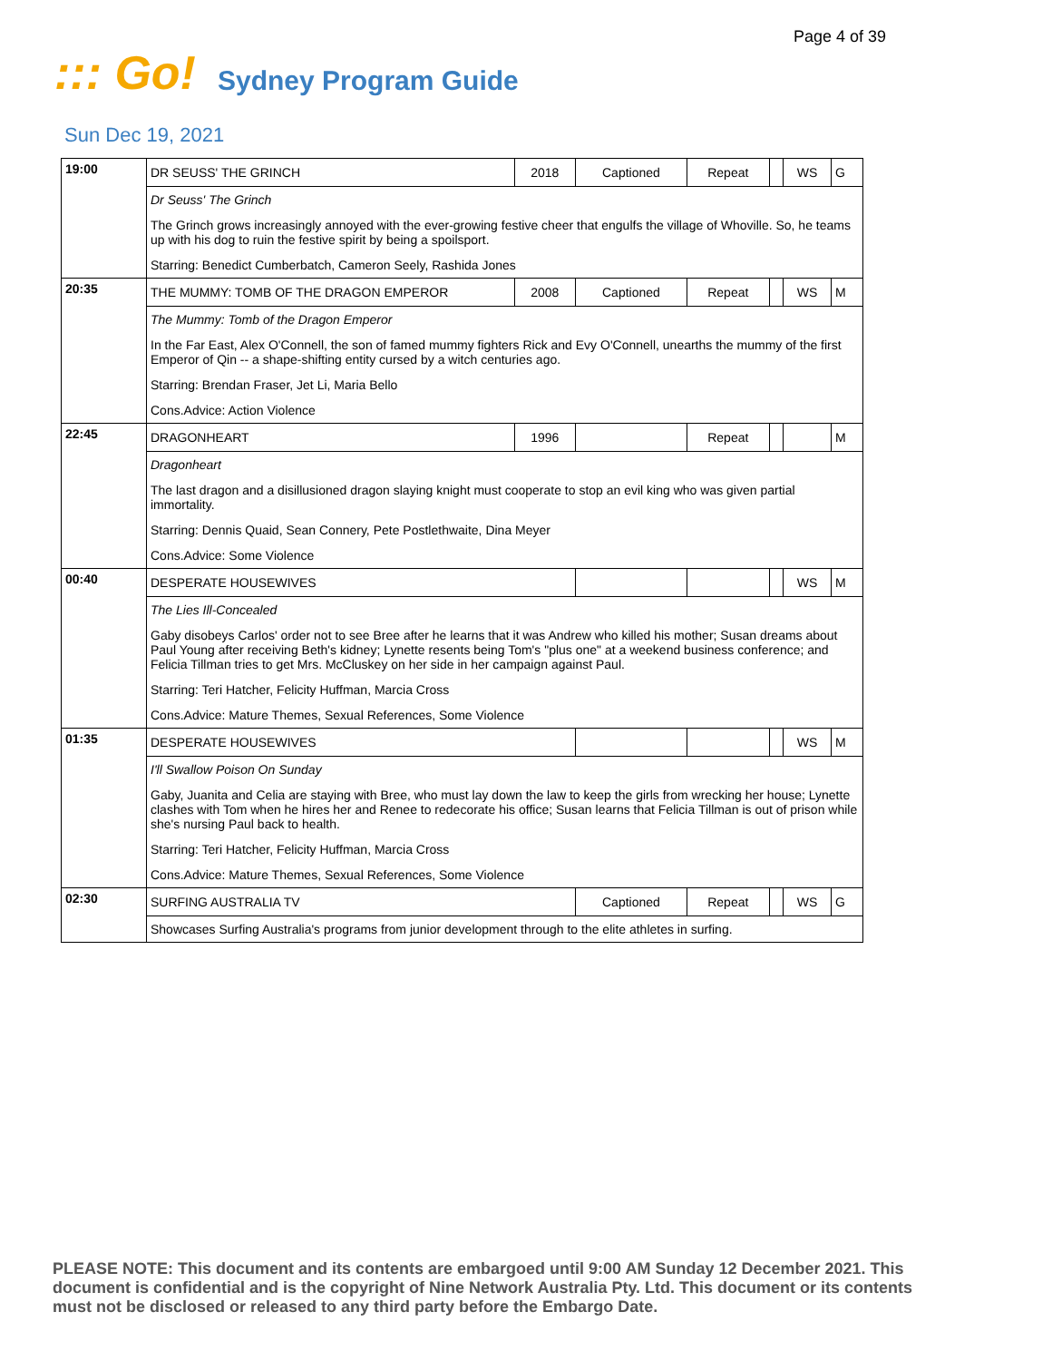Page 4 of 39
::: Go!
Sydney Program Guide
Sun Dec 19, 2021
| 19:00 | DR SEUSS' THE GRINCH | 2018 | Captioned | Repeat | | WS | G |
| | Dr Seuss' The Grinch | | | | | | |
| | The Grinch grows increasingly annoyed with the ever-growing festive cheer that engulfs the village of Whoville. So, he teams up with his dog to ruin the festive spirit by being a spoilsport. | | | | | | |
| | Starring: Benedict Cumberbatch, Cameron Seely, Rashida Jones | | | | | | |
| 20:35 | THE MUMMY: TOMB OF THE DRAGON EMPEROR | 2008 | Captioned | Repeat | | WS | M |
| | The Mummy: Tomb of the Dragon Emperor | | | | | | |
| | In the Far East, Alex O'Connell, the son of famed mummy fighters Rick and Evy O'Connell, unearths the mummy of the first Emperor of Qin -- a shape-shifting entity cursed by a witch centuries ago. | | | | | | |
| | Starring: Brendan Fraser, Jet Li, Maria Bello | | | | | | |
| | Cons.Advice: Action Violence | | | | | | |
| 22:45 | DRAGONHEART | 1996 | | Repeat | | | M |
| | Dragonheart | | | | | | |
| | The last dragon and a disillusioned dragon slaying knight must cooperate to stop an evil king who was given partial immortality. | | | | | | |
| | Starring: Dennis Quaid, Sean Connery, Pete Postlethwaite, Dina Meyer | | | | | | |
| | Cons.Advice: Some Violence | | | | | | |
| 00:40 | DESPERATE HOUSEWIVES | | | | | WS | M |
| | The Lies Ill-Concealed | | | | | | |
| | Gaby disobeys Carlos' order not to see Bree after he learns that it was Andrew who killed his mother; Susan dreams about Paul Young after receiving Beth's kidney; Lynette resents being Tom's "plus one" at a weekend business conference; and Felicia Tillman tries to get Mrs. McCluskey on her side in her campaign against Paul. | | | | | | |
| | Starring: Teri Hatcher, Felicity Huffman, Marcia Cross | | | | | | |
| | Cons.Advice: Mature Themes, Sexual References, Some Violence | | | | | | |
| 01:35 | DESPERATE HOUSEWIVES | | | | | WS | M |
| | I'll Swallow Poison On Sunday | | | | | | |
| | Gaby, Juanita and Celia are staying with Bree, who must lay down the law to keep the girls from wrecking her house; Lynette clashes with Tom when he hires her and Renee to redecorate his office; Susan learns that Felicia Tillman is out of prison while she's nursing Paul back to health. | | | | | | |
| | Starring: Teri Hatcher, Felicity Huffman, Marcia Cross | | | | | | |
| | Cons.Advice: Mature Themes, Sexual References, Some Violence | | | | | | |
| 02:30 | SURFING AUSTRALIA TV | | Captioned | Repeat | | WS | G |
| | Showcases Surfing Australia's programs from junior development through to the elite athletes in surfing. | | | | | | |
PLEASE NOTE: This document and its contents are embargoed until 9:00 AM Sunday 12 December 2021. This document is confidential and is the copyright of Nine Network Australia Pty. Ltd. This document or its contents must not be disclosed or released to any third party before the Embargo Date.